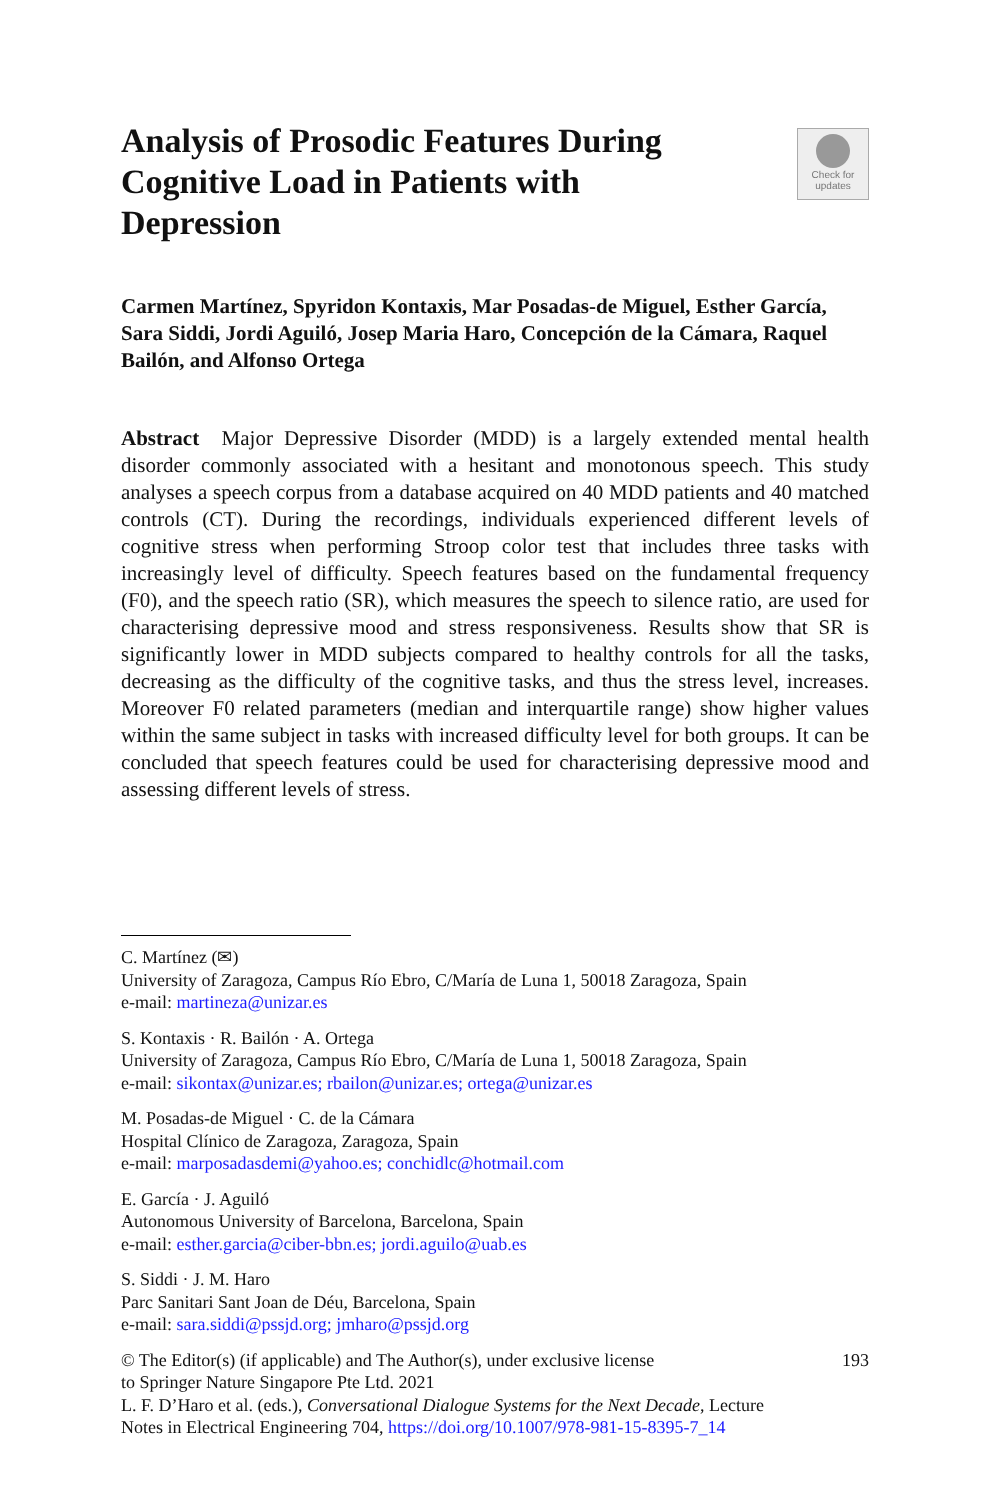Analysis of Prosodic Features During Cognitive Load in Patients with Depression
Check for
updates
Carmen Martínez, Spyridon Kontaxis, Mar Posadas-de Miguel, Esther García, Sara Siddi, Jordi Aguiló, Josep Maria Haro, Concepción de la Cámara, Raquel Bailón, and Alfonso Ortega
Abstract Major Depressive Disorder (MDD) is a largely extended mental health disorder commonly associated with a hesitant and monotonous speech. This study analyses a speech corpus from a database acquired on 40 MDD patients and 40 matched controls (CT). During the recordings, individuals experienced different levels of cognitive stress when performing Stroop color test that includes three tasks with increasingly level of difficulty. Speech features based on the fundamental frequency (F0), and the speech ratio (SR), which measures the speech to silence ratio, are used for characterising depressive mood and stress responsiveness. Results show that SR is significantly lower in MDD subjects compared to healthy controls for all the tasks, decreasing as the difficulty of the cognitive tasks, and thus the stress level, increases. Moreover F0 related parameters (median and interquartile range) show higher values within the same subject in tasks with increased difficulty level for both groups. It can be concluded that speech features could be used for characterising depressive mood and assessing different levels of stress.
C. Martínez (✉)
University of Zaragoza, Campus Río Ebro, C/María de Luna 1, 50018 Zaragoza, Spain
e-mail: martineza@unizar.es
S. Kontaxis · R. Bailón · A. Ortega
University of Zaragoza, Campus Río Ebro, C/María de Luna 1, 50018 Zaragoza, Spain
e-mail: sikontax@unizar.es; rbailon@unizar.es; ortega@unizar.es
M. Posadas-de Miguel · C. de la Cámara
Hospital Clínico de Zaragoza, Zaragoza, Spain
e-mail: marposadasdemi@yahoo.es; conchidlc@hotmail.com
E. García · J. Aguiló
Autonomous University of Barcelona, Barcelona, Spain
e-mail: esther.garcia@ciber-bbn.es; jordi.aguilo@uab.es
S. Siddi · J. M. Haro
Parc Sanitari Sant Joan de Déu, Barcelona, Spain
e-mail: sara.siddi@pssjd.org; jmharo@pssjd.org
© The Editor(s) (if applicable) and The Author(s), under exclusive license
to Springer Nature Singapore Pte Ltd. 2021
L. F. D’Haro et al. (eds.), Conversational Dialogue Systems for the Next Decade, Lecture
Notes in Electrical Engineering 704, https://doi.org/10.1007/978-981-15-8395-7_14
193